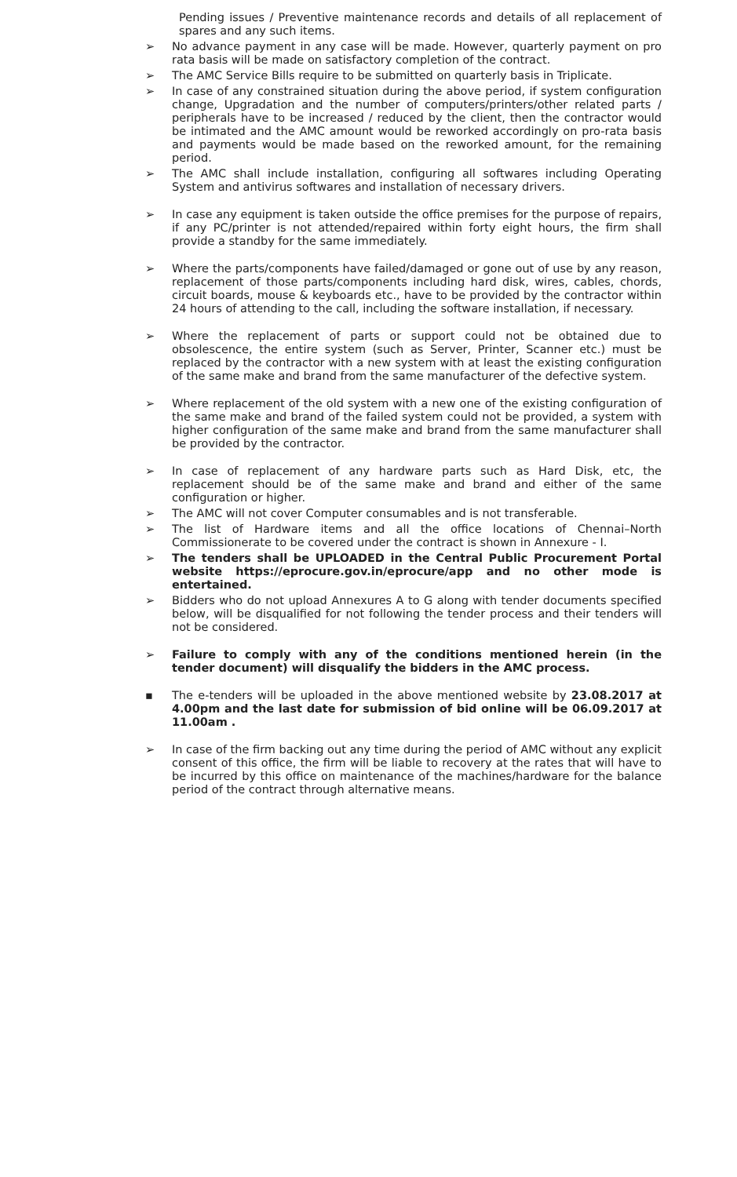Pending issues / Preventive maintenance records and details of all replacement of spares and any such items.
➢ No advance payment in any case will be made. However, quarterly payment on pro rata basis will be made on satisfactory completion of the contract.
➢ The AMC Service Bills require to be submitted on quarterly basis in Triplicate.
➢ In case of any constrained situation during the above period, if system configuration change, Upgradation and the number of computers/printers/other related parts / peripherals have to be increased / reduced by the client, then the contractor would be intimated and the AMC amount would be reworked accordingly on pro-rata basis and payments would be made based on the reworked amount, for the remaining period.
➢ The AMC shall include installation, configuring all softwares including Operating System and antivirus softwares and installation of necessary drivers.
➢ In case any equipment is taken outside the office premises for the purpose of repairs, if any PC/printer is not attended/repaired within forty eight hours, the firm shall provide a standby for the same immediately.
➢ Where the parts/components have failed/damaged or gone out of use by any reason, replacement of those parts/components including hard disk, wires, cables, chords, circuit boards, mouse & keyboards etc., have to be provided by the contractor within 24 hours of attending to the call, including the software installation, if necessary.
➢ Where the replacement of parts or support could not be obtained due to obsolescence, the entire system (such as Server, Printer, Scanner etc.) must be replaced by the contractor with a new system with at least the existing configuration of the same make and brand from the same manufacturer of the defective system.
➢ Where replacement of the old system with a new one of the existing configuration of the same make and brand of the failed system could not be provided, a system with higher configuration of the same make and brand from the same manufacturer shall be provided by the contractor.
➢ In case of replacement of any hardware parts such as Hard Disk, etc, the replacement should be of the same make and brand and either of the same configuration or higher.
➢ The AMC will not cover Computer consumables and is not transferable.
➢ The list of Hardware items and all the office locations of Chennai–North Commissionerate to be covered under the contract is shown in Annexure - I.
➢ The tenders shall be UPLOADED in the Central Public Procurement Portal website https://eprocure.gov.in/eprocure/app and no other mode is entertained.
➢ Bidders who do not upload Annexures A to G along with tender documents specified below, will be disqualified for not following the tender process and their tenders will not be considered.
➢ Failure to comply with any of the conditions mentioned herein (in the tender document) will disqualify the bidders in the AMC process.
▪ The e-tenders will be uploaded in the above mentioned website by 23.08.2017 at 4.00pm and the last date for submission of bid online will be 06.09.2017 at 11.00am .
➢ In case of the firm backing out any time during the period of AMC without any explicit consent of this office, the firm will be liable to recovery at the rates that will have to be incurred by this office on maintenance of the machines/hardware for the balance period of the contract through alternative means.